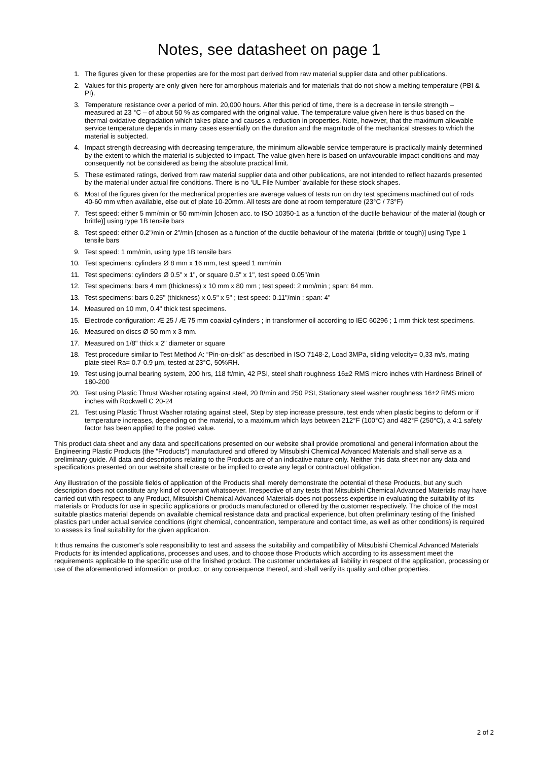Notes, see datasheet on page 1
1. The figures given for these properties are for the most part derived from raw material supplier data and other publications.
2. Values for this property are only given here for amorphous materials and for materials that do not show a melting temperature (PBI & PI).
3. Temperature resistance over a period of min. 20,000 hours. After this period of time, there is a decrease in tensile strength – measured at 23 °C – of about 50 % as compared with the original value. The temperature value given here is thus based on the thermal-oxidative degradation which takes place and causes a reduction in properties. Note, however, that the maximum allowable service temperature depends in many cases essentially on the duration and the magnitude of the mechanical stresses to which the material is subjected.
4. Impact strength decreasing with decreasing temperature, the minimum allowable service temperature is practically mainly determined by the extent to which the material is subjected to impact. The value given here is based on unfavourable impact conditions and may consequently not be considered as being the absolute practical limit.
5. These estimated ratings, derived from raw material supplier data and other publications, are not intended to reflect hazards presented by the material under actual fire conditions. There is no ‘UL File Number’ available for these stock shapes.
6. Most of the figures given for the mechanical properties are average values of tests run on dry test specimens machined out of rods 40-60 mm when available, else out of plate 10-20mm. All tests are done at room temperature (23°C / 73°F)
7. Test speed: either 5 mm/min or 50 mm/min [chosen acc. to ISO 10350-1 as a function of the ductile behaviour of the material (tough or brittle)] using type 1B tensile bars
8. Test speed: either 0.2"/min or 2"/min [chosen as a function of the ductile behaviour of the material (brittle or tough)] using Type 1 tensile bars
9. Test speed: 1 mm/min, using type 1B tensile bars
10. Test specimens: cylinders Ø 8 mm x 16 mm, test speed 1 mm/min
11. Test specimens: cylinders Ø 0.5" x 1", or square 0.5" x 1", test speed 0.05"/min
12. Test specimens: bars 4 mm (thickness) x 10 mm x 80 mm ; test speed: 2 mm/min ; span: 64 mm.
13. Test specimens: bars 0.25" (thickness) x 0.5" x 5" ; test speed: 0.11"/min ; span: 4"
14. Measured on 10 mm, 0.4" thick test specimens.
15. Electrode configuration: Æ 25 / Æ 75 mm coaxial cylinders ; in transformer oil according to IEC 60296 ; 1 mm thick test specimens.
16. Measured on discs Ø 50 mm x 3 mm.
17. Measured on 1/8" thick x 2" diameter or square
18. Test procedure similar to Test Method A: “Pin-on-disk” as described in ISO 7148-2, Load 3MPa, sliding velocity= 0,33 m/s, mating plate steel Ra= 0.7-0.9 µm, tested at 23°C, 50%RH.
19. Test using journal bearing system, 200 hrs, 118 ft/min, 42 PSI, steel shaft roughness 16±2 RMS micro inches with Hardness Brinell of 180-200
20. Test using Plastic Thrust Washer rotating against steel, 20 ft/min and 250 PSI, Stationary steel washer roughness 16±2 RMS micro inches with Rockwell C 20-24
21. Test using Plastic Thrust Washer rotating against steel, Step by step increase pressure, test ends when plastic begins to deform or if temperature increases, depending on the material, to a maximum which lays between 212°F (100°C) and 482°F (250°C), a 4:1 safety factor has been applied to the posted value.
This product data sheet and any data and specifications presented on our website shall provide promotional and general information about the Engineering Plastic Products (the "Products") manufactured and offered by Mitsubishi Chemical Advanced Materials and shall serve as a preliminary guide. All data and descriptions relating to the Products are of an indicative nature only. Neither this data sheet nor any data and specifications presented on our website shall create or be implied to create any legal or contractual obligation.
Any illustration of the possible fields of application of the Products shall merely demonstrate the potential of these Products, but any such description does not constitute any kind of covenant whatsoever. Irrespective of any tests that Mitsubishi Chemical Advanced Materials may have carried out with respect to any Product, Mitsubishi Chemical Advanced Materials does not possess expertise in evaluating the suitability of its materials or Products for use in specific applications or products manufactured or offered by the customer respectively. The choice of the most suitable plastics material depends on available chemical resistance data and practical experience, but often preliminary testing of the finished plastics part under actual service conditions (right chemical, concentration, temperature and contact time, as well as other conditions) is required to assess its final suitability for the given application.
It thus remains the customer's sole responsibility to test and assess the suitability and compatibility of Mitsubishi Chemical Advanced Materials' Products for its intended applications, processes and uses, and to choose those Products which according to its assessment meet the requirements applicable to the specific use of the finished product. The customer undertakes all liability in respect of the application, processing or use of the aforementioned information or product, or any consequence thereof, and shall verify its quality and other properties.
2 of 2